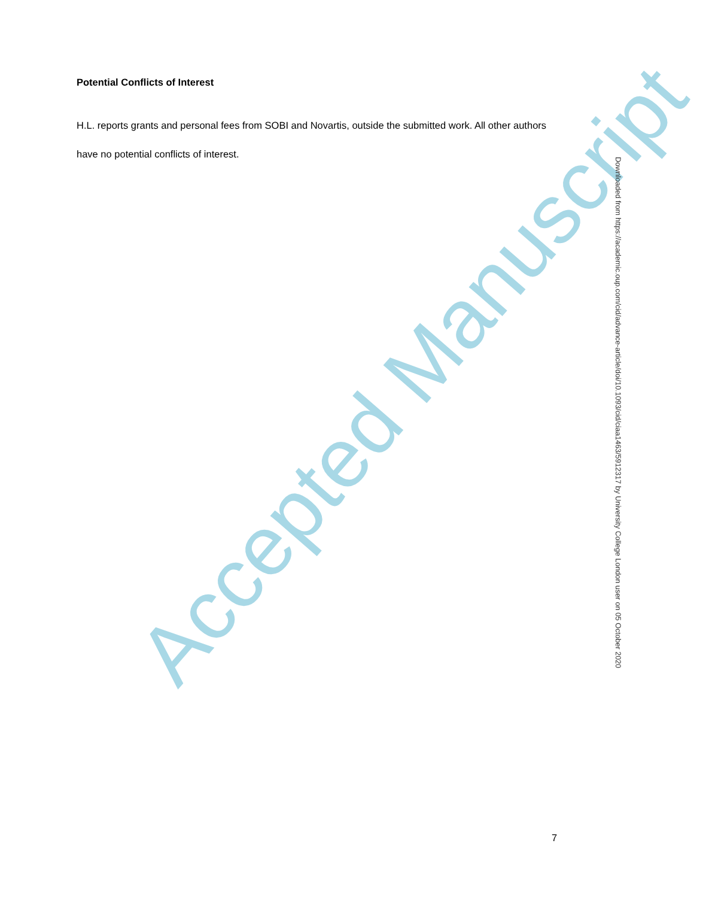Accepted Manuscript
Potential Conflicts of Interest
H.L. reports grants and personal fees from SOBI and Novartis, outside the submitted work. All other authors have no potential conflicts of interest.
Downloaded from https://academic.oup.com/cid/advance-article/doi/10.1093/cid/ciaa1463/5912317 by University College London user on 05 October 2020
7